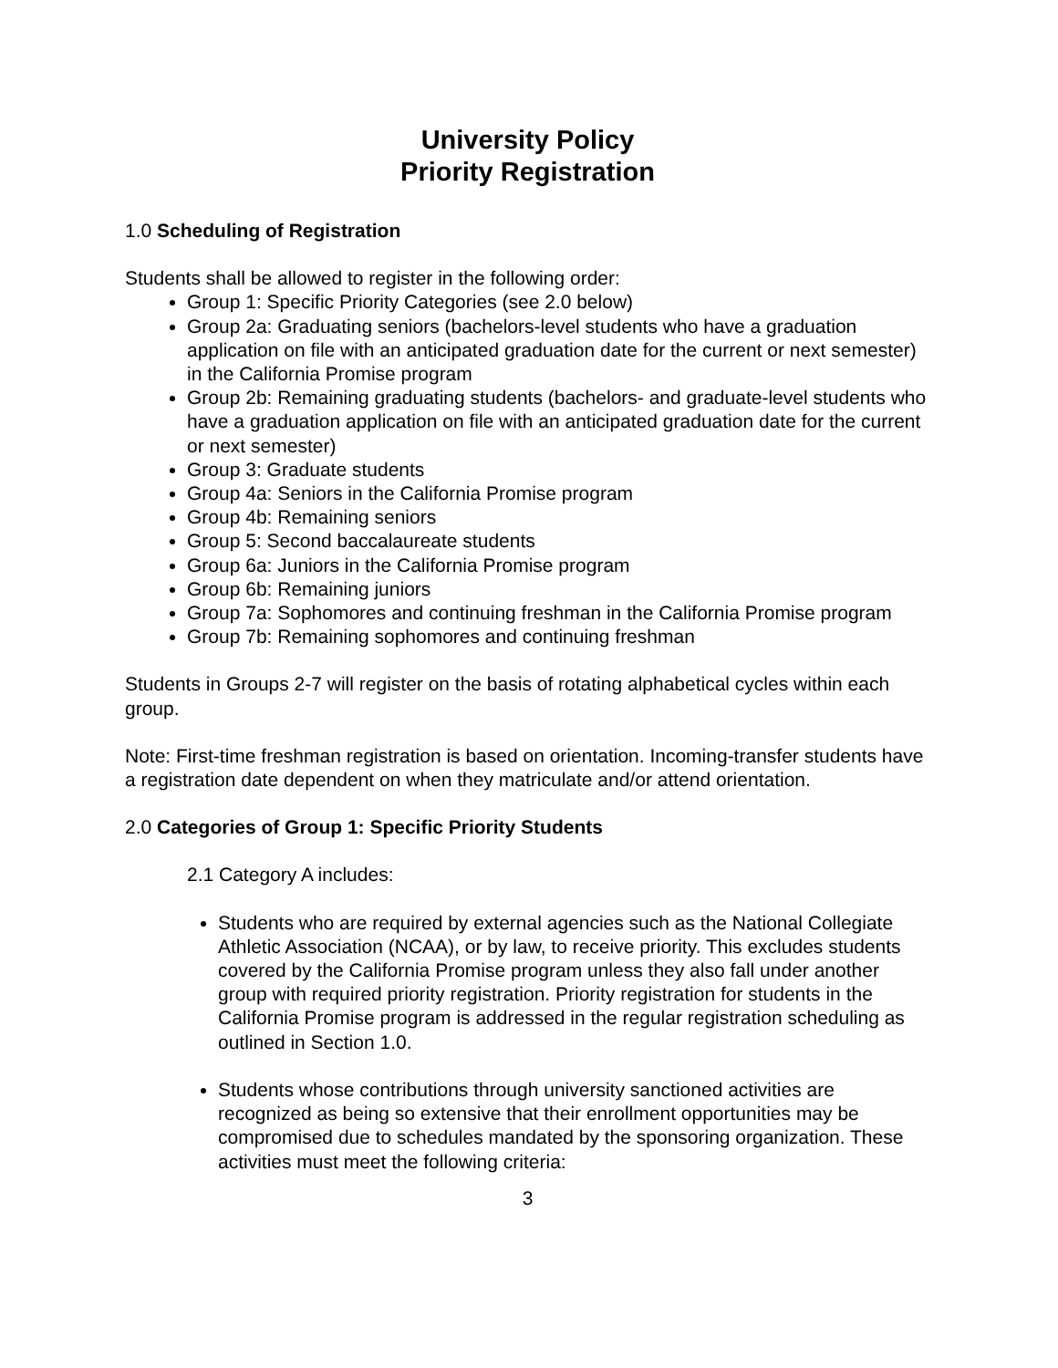University Policy
Priority Registration
1.0 Scheduling of Registration
Students shall be allowed to register in the following order:
Group 1: Specific Priority Categories (see 2.0 below)
Group 2a: Graduating seniors (bachelors-level students who have a graduation application on file with an anticipated graduation date for the current or next semester) in the California Promise program
Group 2b: Remaining graduating students (bachelors- and graduate-level students who have a graduation application on file with an anticipated graduation date for the current or next semester)
Group 3: Graduate students
Group 4a: Seniors in the California Promise program
Group 4b: Remaining seniors
Group 5: Second baccalaureate students
Group 6a: Juniors in the California Promise program
Group 6b: Remaining juniors
Group 7a: Sophomores and continuing freshman in the California Promise program
Group 7b: Remaining sophomores and continuing freshman
Students in Groups 2-7 will register on the basis of rotating alphabetical cycles within each group.
Note: First-time freshman registration is based on orientation. Incoming-transfer students have a registration date dependent on when they matriculate and/or attend orientation.
2.0 Categories of Group 1: Specific Priority Students
2.1 Category A includes:
Students who are required by external agencies such as the National Collegiate Athletic Association (NCAA), or by law, to receive priority. This excludes students covered by the California Promise program unless they also fall under another group with required priority registration. Priority registration for students in the California Promise program is addressed in the regular registration scheduling as outlined in Section 1.0.
Students whose contributions through university sanctioned activities are recognized as being so extensive that their enrollment opportunities may be compromised due to schedules mandated by the sponsoring organization. These activities must meet the following criteria:
3